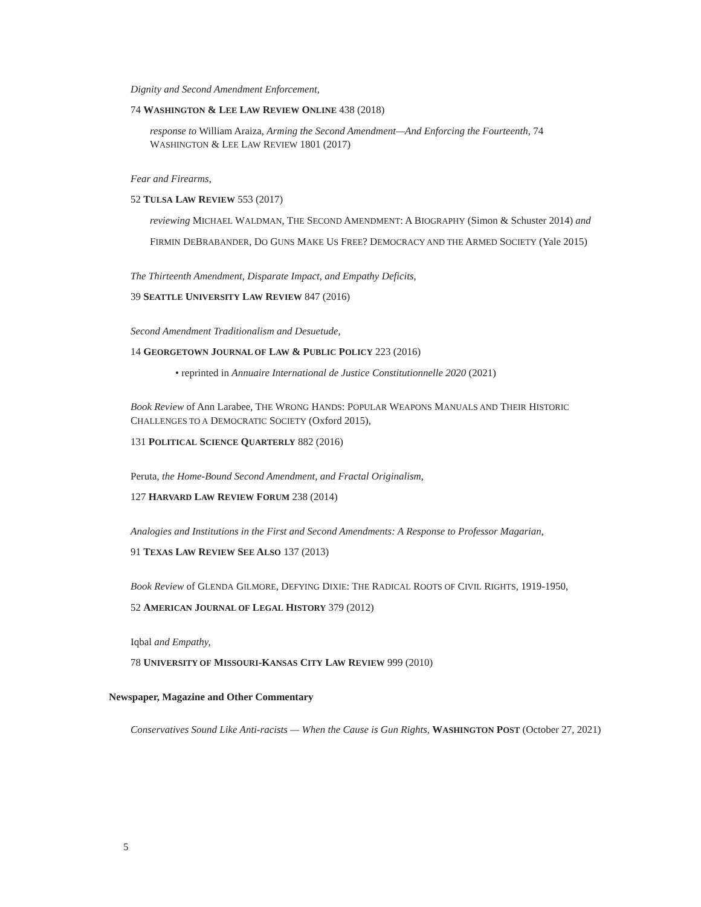Dignity and Second Amendment Enforcement,
74 WASHINGTON & LEE LAW REVIEW ONLINE 438 (2018)
response to William Araiza, Arming the Second Amendment—And Enforcing the Fourteenth, 74 WASHINGTON & LEE LAW REVIEW 1801 (2017)
Fear and Firearms,
52 TULSA LAW REVIEW 553 (2017)
reviewing MICHAEL WALDMAN, THE SECOND AMENDMENT: A BIOGRAPHY (Simon & Schuster 2014) and
FIRMIN DEBRABANDER, DO GUNS MAKE US FREE? DEMOCRACY AND THE ARMED SOCIETY (Yale 2015)
The Thirteenth Amendment, Disparate Impact, and Empathy Deficits,
39 SEATTLE UNIVERSITY LAW REVIEW 847 (2016)
Second Amendment Traditionalism and Desuetude,
14 GEORGETOWN JOURNAL OF LAW & PUBLIC POLICY 223 (2016)
• reprinted in Annuaire International de Justice Constitutionnelle 2020 (2021)
Book Review of Ann Larabee, THE WRONG HANDS: POPULAR WEAPONS MANUALS AND THEIR HISTORIC CHALLENGES TO A DEMOCRATIC SOCIETY (Oxford 2015),
131 POLITICAL SCIENCE QUARTERLY 882 (2016)
Peruta, the Home-Bound Second Amendment, and Fractal Originalism,
127 HARVARD LAW REVIEW FORUM 238 (2014)
Analogies and Institutions in the First and Second Amendments: A Response to Professor Magarian,
91 TEXAS LAW REVIEW SEE ALSO 137 (2013)
Book Review of GLENDA GILMORE, DEFYING DIXIE: THE RADICAL ROOTS OF CIVIL RIGHTS, 1919-1950,
52 AMERICAN JOURNAL OF LEGAL HISTORY 379 (2012)
Iqbal and Empathy,
78 UNIVERSITY OF MISSOURI-KANSAS CITY LAW REVIEW 999 (2010)
Newspaper, Magazine and Other Commentary
Conservatives Sound Like Anti-racists — When the Cause is Gun Rights, WASHINGTON POST (October 27, 2021)
5